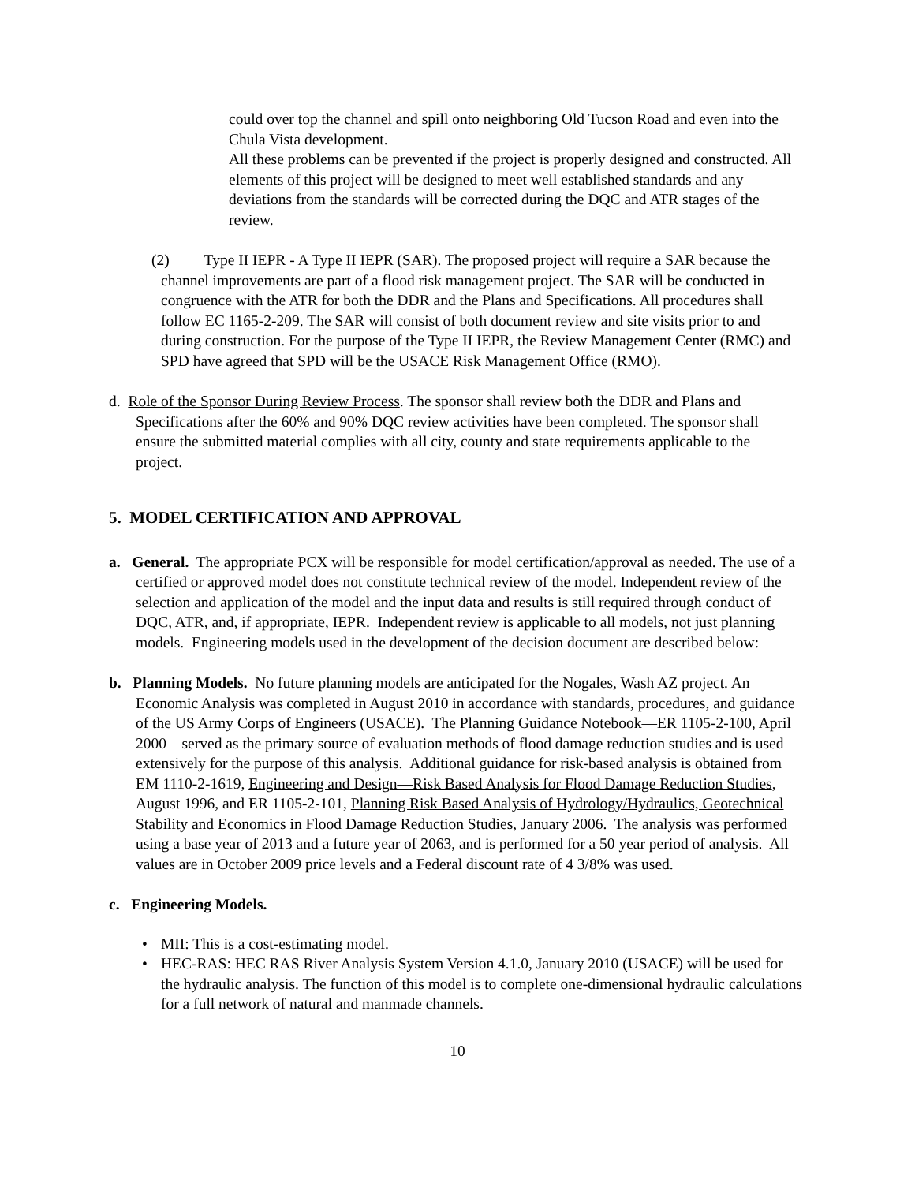could over top the channel and spill onto neighboring Old Tucson Road and even into the Chula Vista development.
All these problems can be prevented if the project is properly designed and constructed. All elements of this project will be designed to meet well established standards and any deviations from the standards will be corrected during the DQC and ATR stages of the review.
(2) Type II IEPR - A Type II IEPR (SAR). The proposed project will require a SAR because the channel improvements are part of a flood risk management project. The SAR will be conducted in congruence with the ATR for both the DDR and the Plans and Specifications. All procedures shall follow EC 1165-2-209. The SAR will consist of both document review and site visits prior to and during construction. For the purpose of the Type II IEPR, the Review Management Center (RMC) and SPD have agreed that SPD will be the USACE Risk Management Office (RMO).
d. Role of the Sponsor During Review Process. The sponsor shall review both the DDR and Plans and Specifications after the 60% and 90% DQC review activities have been completed. The sponsor shall ensure the submitted material complies with all city, county and state requirements applicable to the project.
5. MODEL CERTIFICATION AND APPROVAL
a. General. The appropriate PCX will be responsible for model certification/approval as needed. The use of a certified or approved model does not constitute technical review of the model. Independent review of the selection and application of the model and the input data and results is still required through conduct of DQC, ATR, and, if appropriate, IEPR. Independent review is applicable to all models, not just planning models. Engineering models used in the development of the decision document are described below:
b. Planning Models. No future planning models are anticipated for the Nogales, Wash AZ project. An Economic Analysis was completed in August 2010 in accordance with standards, procedures, and guidance of the US Army Corps of Engineers (USACE). The Planning Guidance Notebook—ER 1105-2-100, April 2000—served as the primary source of evaluation methods of flood damage reduction studies and is used extensively for the purpose of this analysis. Additional guidance for risk-based analysis is obtained from EM 1110-2-1619, Engineering and Design—Risk Based Analysis for Flood Damage Reduction Studies, August 1996, and ER 1105-2-101, Planning Risk Based Analysis of Hydrology/Hydraulics, Geotechnical Stability and Economics in Flood Damage Reduction Studies, January 2006. The analysis was performed using a base year of 2013 and a future year of 2063, and is performed for a 50 year period of analysis. All values are in October 2009 price levels and a Federal discount rate of 4 3/8% was used.
c. Engineering Models.
• MII: This is a cost-estimating model.
• HEC-RAS: HEC RAS River Analysis System Version 4.1.0, January 2010 (USACE) will be used for the hydraulic analysis. The function of this model is to complete one-dimensional hydraulic calculations for a full network of natural and manmade channels.
10